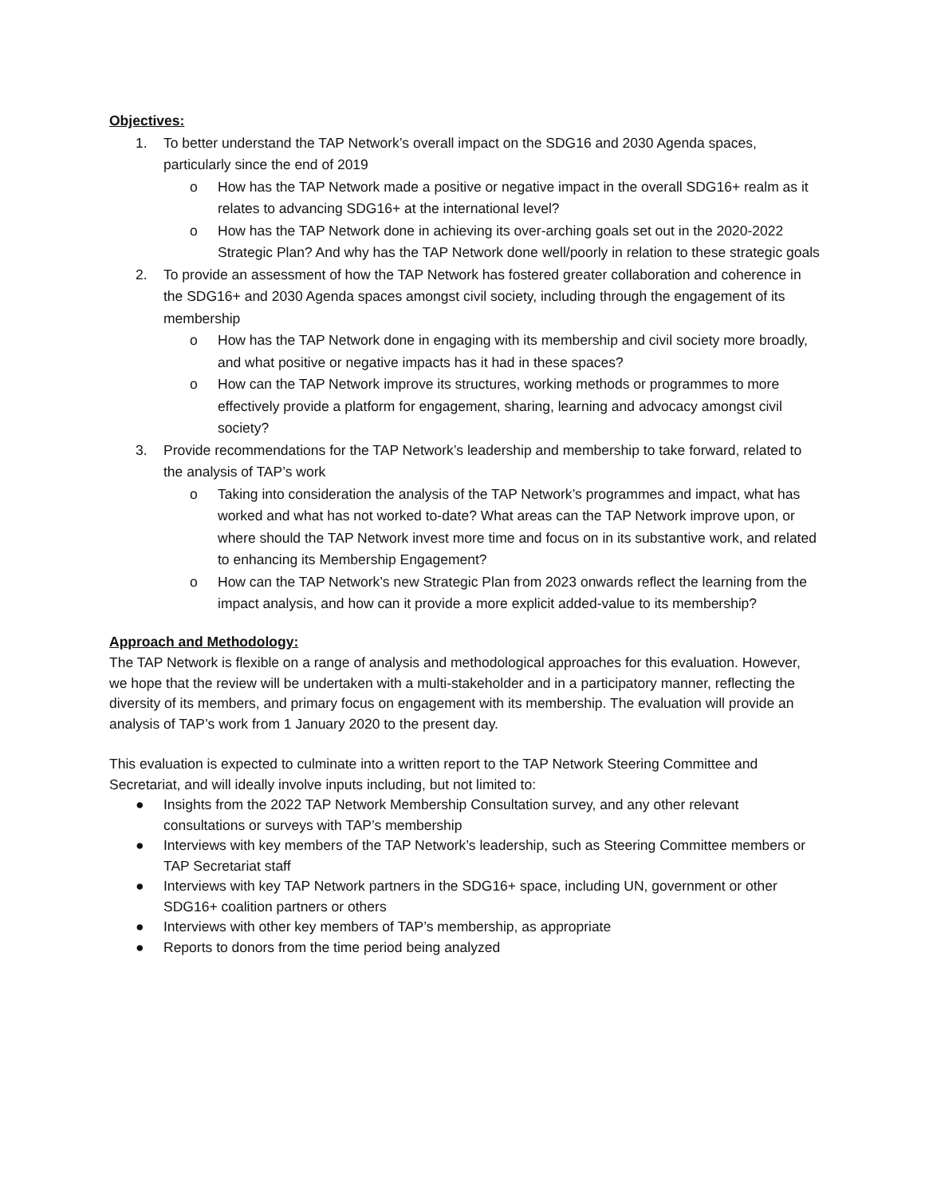Objectives:
1. To better understand the TAP Network’s overall impact on the SDG16 and 2030 Agenda spaces, particularly since the end of 2019
o How has the TAP Network made a positive or negative impact in the overall SDG16+ realm as it relates to advancing SDG16+ at the international level?
o How has the TAP Network done in achieving its over-arching goals set out in the 2020-2022 Strategic Plan? And why has the TAP Network done well/poorly in relation to these strategic goals
2. To provide an assessment of how the TAP Network has fostered greater collaboration and coherence in the SDG16+ and 2030 Agenda spaces amongst civil society, including through the engagement of its membership
o How has the TAP Network done in engaging with its membership and civil society more broadly, and what positive or negative impacts has it had in these spaces?
o How can the TAP Network improve its structures, working methods or programmes to more effectively provide a platform for engagement, sharing, learning and advocacy amongst civil society?
3. Provide recommendations for the TAP Network’s leadership and membership to take forward, related to the analysis of TAP’s work
o Taking into consideration the analysis of the TAP Network’s programmes and impact, what has worked and what has not worked to-date? What areas can the TAP Network improve upon, or where should the TAP Network invest more time and focus on in its substantive work, and related to enhancing its Membership Engagement?
o How can the TAP Network’s new Strategic Plan from 2023 onwards reflect the learning from the impact analysis, and how can it provide a more explicit added-value to its membership?
Approach and Methodology:
The TAP Network is flexible on a range of analysis and methodological approaches for this evaluation. However, we hope that the review will be undertaken with a multi-stakeholder and in a participatory manner, reflecting the diversity of its members, and primary focus on engagement with its membership. The evaluation will provide an analysis of TAP’s work from 1 January 2020 to the present day.
This evaluation is expected to culminate into a written report to the TAP Network Steering Committee and Secretariat, and will ideally involve inputs including, but not limited to:
● Insights from the 2022 TAP Network Membership Consultation survey, and any other relevant consultations or surveys with TAP’s membership
● Interviews with key members of the TAP Network’s leadership, such as Steering Committee members or TAP Secretariat staff
● Interviews with key TAP Network partners in the SDG16+ space, including UN, government or other SDG16+ coalition partners or others
● Interviews with other key members of TAP’s membership, as appropriate
● Reports to donors from the time period being analyzed